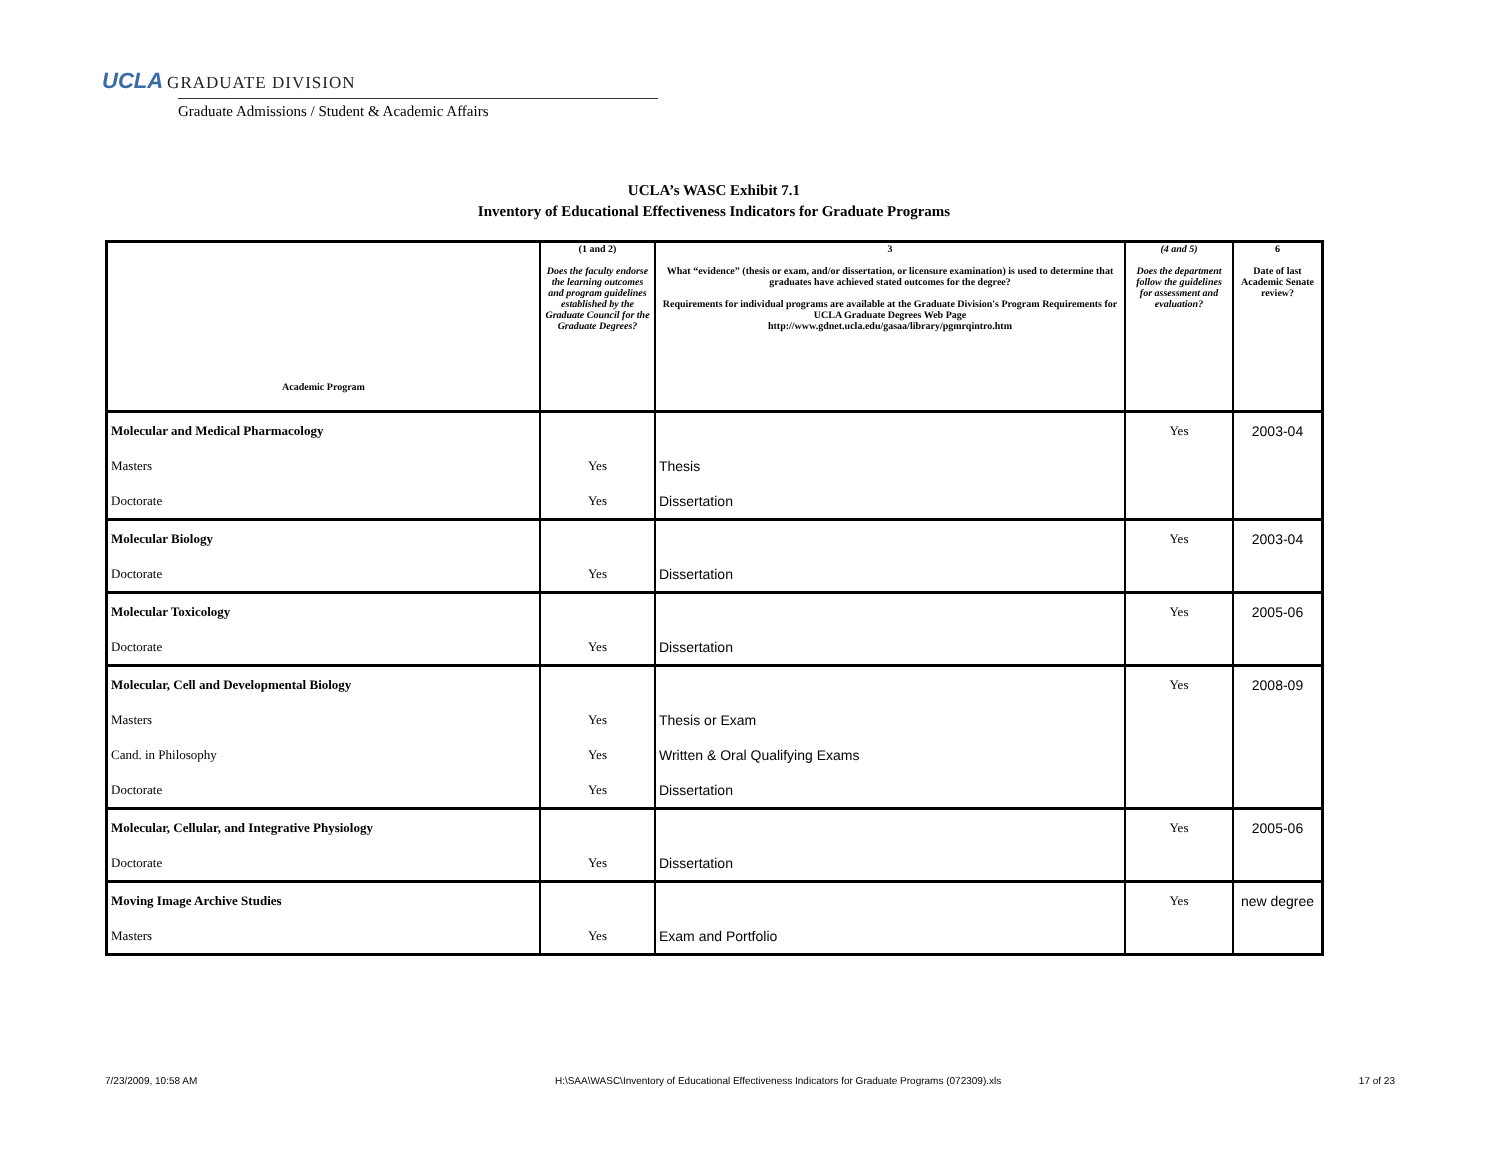UCLA GRADUATE DIVISION
Graduate Admissions / Student & Academic Affairs
UCLA’s WASC Exhibit 7.1
Inventory of Educational Effectiveness Indicators for Graduate Programs
| Academic Program | (1 and 2) Does the faculty endorse the learning outcomes and program guidelines established by the Graduate Council for the Graduate Degrees? | 3 What “evidence” (thesis or exam, and/or dissertation, or licensure examination) is used to determine that graduates have achieved stated outcomes for the degree? Requirements for individual programs are available at the Graduate Division's Program Requirements for UCLA Graduate Degrees Web Page http://www.gdnet.ucla.edu/gasaa/library/pgmrqintro.htm | (4 and 5) Does the department follow the guidelines for assessment and evaluation? | 6 Date of last Academic Senate review? |
| --- | --- | --- | --- | --- |
| Molecular and Medical Pharmacology | | | Yes | 2003-04 |
| Masters | Yes | Thesis | | |
| Doctorate | Yes | Dissertation | | |
| Molecular Biology | | | Yes | 2003-04 |
| Doctorate | Yes | Dissertation | | |
| Molecular Toxicology | | | Yes | 2005-06 |
| Doctorate | Yes | Dissertation | | |
| Molecular, Cell and Developmental Biology | | | Yes | 2008-09 |
| Masters | Yes | Thesis or Exam | | |
| Cand. in Philosophy | Yes | Written & Oral Qualifying Exams | | |
| Doctorate | Yes | Dissertation | | |
| Molecular, Cellular, and Integrative Physiology | | | Yes | 2005-06 |
| Doctorate | Yes | Dissertation | | |
| Moving Image Archive Studies | | | Yes | new degree |
| Masters | Yes | Exam and Portfolio | | |
7/23/2009, 10:58 AM H:\SAA\WASC\Inventory of Educational Effectiveness Indicators for Graduate Programs (072309).xls 17 of 23